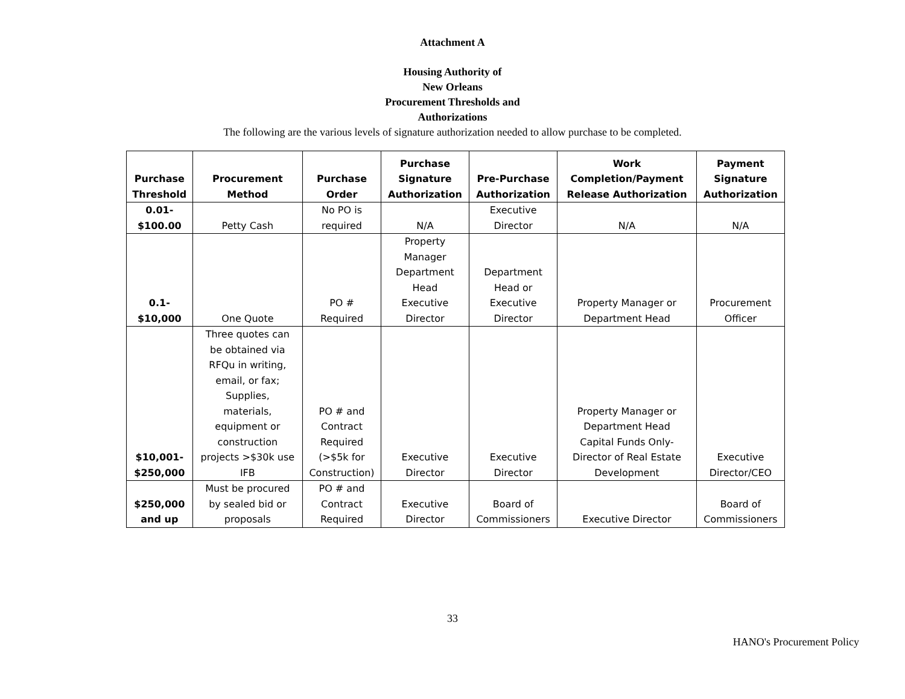Attachment A
Housing Authority of
New Orleans
Procurement Thresholds and
Authorizations
The following are the various levels of signature authorization needed to allow purchase to be completed.
| Purchase Threshold | Procurement Method | Purchase Order | Purchase Signature Authorization | Pre-Purchase Authorization | Work Completion/Payment Release Authorization | Payment Signature Authorization |
| --- | --- | --- | --- | --- | --- | --- |
| 0.01- $100.00 | Petty Cash | No PO is required | N/A | Executive Director | N/A | N/A |
| 0.1- $10,000 | One Quote | PO # Required | Property Manager Department Head Executive Director | Department Head or Executive Director | Property Manager or Department Head | Procurement Officer |
| $10,001- $250,000 | Three quotes can be obtained via RFQu in writing, email, or fax; Supplies, materials, equipment or construction projects >$30k use IFB | PO # and Contract Required (>$5k for Construction) | Executive Director | Executive Director | Property Manager or Department Head Capital Funds Only- Director of Real Estate Development | Executive Director/CEO |
| $250,000 and up | Must be procured by sealed bid or proposals | PO # and Contract Required | Executive Director | Board of Commissioners | Executive Director | Board of Commissioners |
33
HANO's Procurement Policy